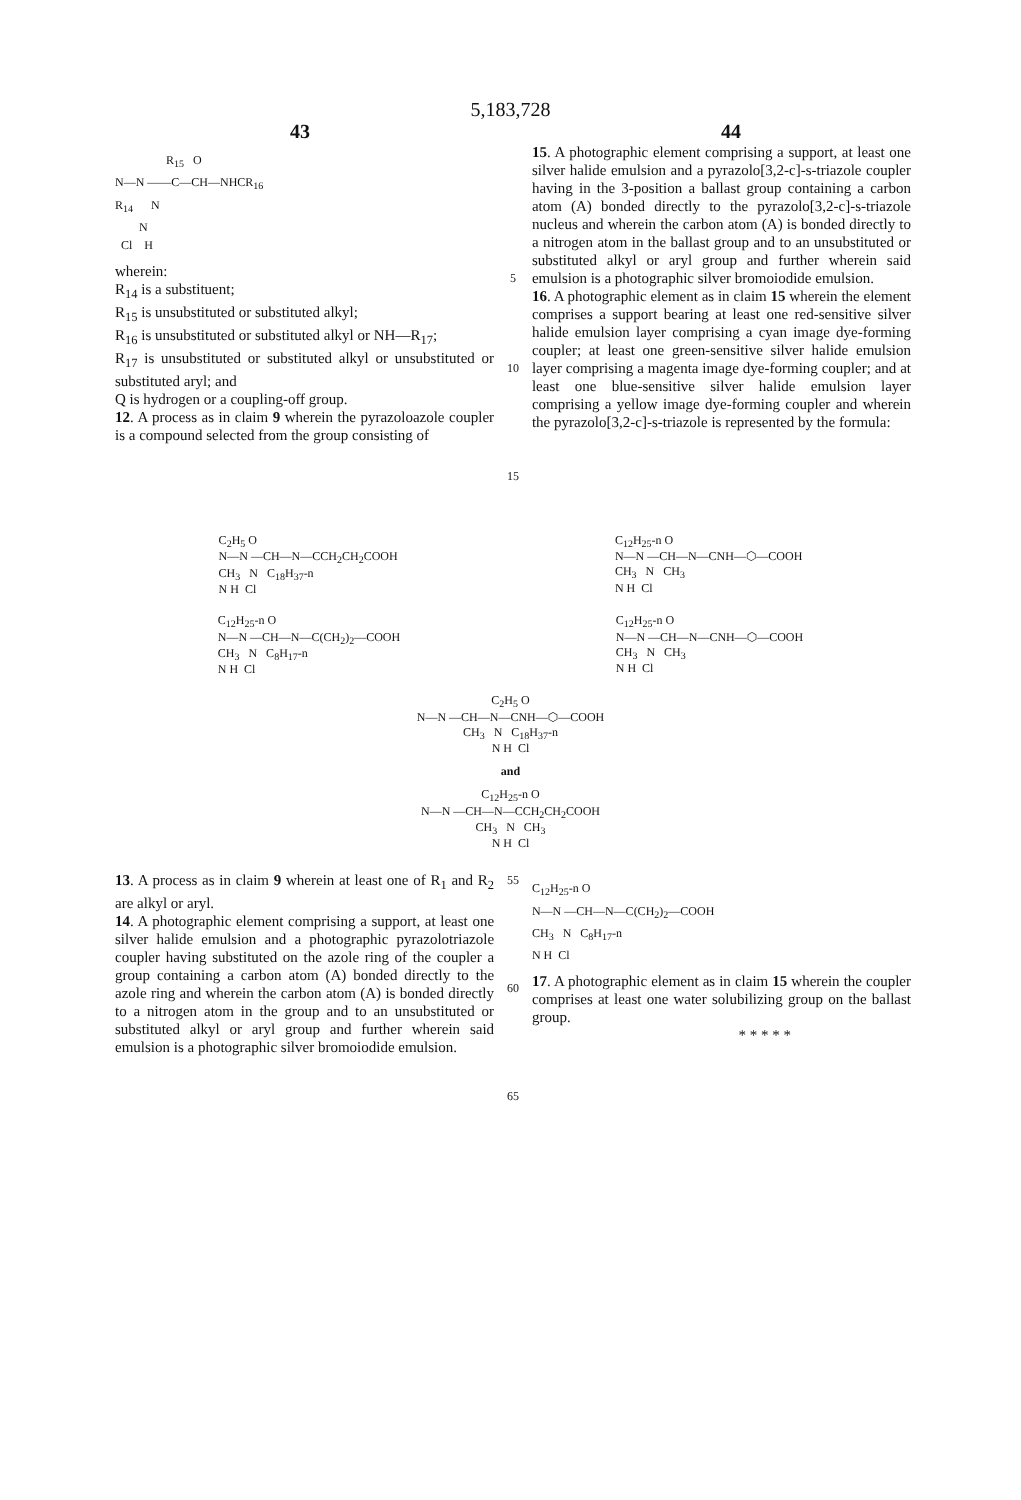5,183,728
43 44
R<sub>15</sub> O N—N ——C—CH—NHCR<sub>16</sub> R<sub>14</sub> N N Cl H
wherein:
R<sub>14</sub> is a substituent;
R<sub>15</sub> is unsubstituted or substituted alkyl;
R<sub>16</sub> is unsubstituted or substituted alkyl or NH—R<sub>17</sub>;
R<sub>17</sub> is unsubstituted or substituted alkyl or unsubstituted or substituted aryl; and
Q is hydrogen or a coupling-off group.
12. A process as in claim 9 wherein the pyrazoloazole coupler is a compound selected from the group consisting of
5
10
15
15. A photographic element comprising a support, at least one silver halide emulsion and a pyrazolo[3,2-c]-s-triazole coupler having in the 3-position a ballast group containing a carbon atom (A) bonded directly to the pyrazolo[3,2-c]-s-triazole nucleus and wherein the carbon atom (A) is bonded directly to a nitrogen atom in the ballast group and to an unsubstituted or substituted alkyl or aryl group and further wherein said emulsion is a photographic silver bromoiodide emulsion.
16. A photographic element as in claim 15 wherein the element comprises a support bearing at least one red-sensitive silver halide emulsion layer comprising a cyan image dye-forming coupler; at least one green-sensitive silver halide emulsion layer comprising a magenta image dye-forming coupler; and at least one blue-sensitive silver halide emulsion layer comprising a yellow image dye-forming coupler and wherein the pyrazolo[3,2-c]-s-triazole is represented by the formula:
C<sub>2</sub>H<sub>5</sub> O N—N —CH—N—CCH<sub>2</sub>CH<sub>2</sub>COOH CH<sub>3</sub> N C<sub>18</sub>H<sub>37</sub>-n N H Cl
C<sub>12</sub>H<sub>25</sub>-n O N—N —CH—N—CNH—⬡—COOH CH<sub>3</sub> N CH<sub>3</sub> N H Cl
C<sub>12</sub>H<sub>25</sub>-n O N—N —CH—N—C(CH<sub>2</sub>)<sub>2</sub>—COOH CH<sub>3</sub> N C<sub>8</sub>H<sub>17</sub>-n N H Cl
C<sub>12</sub>H<sub>25</sub>-n O N—N —CH—N—CNH—⬡—COOH CH<sub>3</sub> N CH<sub>3</sub> N H Cl
C<sub>2</sub>H<sub>5</sub> O N—N —CH—N—CNH—⬡—COOH CH<sub>3</sub> N C<sub>18</sub>H<sub>37</sub>-n N H Cl
and
C<sub>12</sub>H<sub>25</sub>-n O N—N —CH—N—CCH<sub>2</sub>CH<sub>2</sub>COOH CH<sub>3</sub> N CH<sub>3</sub> N H Cl
13. A process as in claim 9 wherein at least one of R<sub>1</sub> and R<sub>2</sub> are alkyl or aryl.
14. A photographic element comprising a support, at least one silver halide emulsion and a photographic pyrazolotriazole coupler having substituted on the azole ring of the coupler a group containing a carbon atom (A) bonded directly to the azole ring and wherein the carbon atom (A) is bonded directly to a nitrogen atom in the group and to an unsubstituted or substituted alkyl or aryl group and further wherein said emulsion is a photographic silver bromoiodide emulsion.
55
60
65
C<sub>12</sub>H<sub>25</sub>-n O N—N —CH—N—C(CH<sub>2</sub>)<sub>2</sub>—COOH CH<sub>3</sub> N C<sub>8</sub>H<sub>17</sub>-n N H Cl
17. A photographic element as in claim 15 wherein the coupler comprises at least one water solubilizing group on the ballast group.
* * * * *